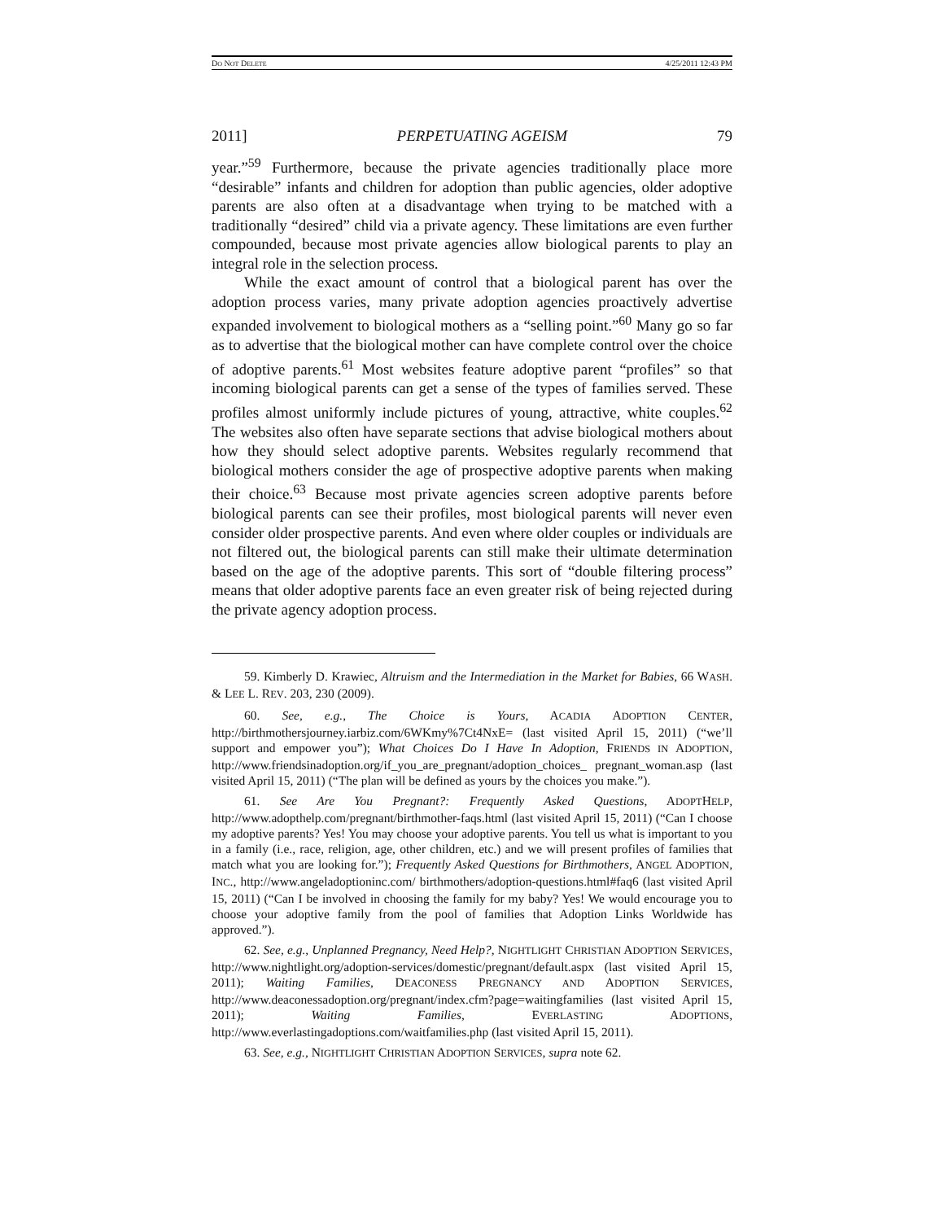DO NOT DELETE 4/25/2011 12:43 PM
2011] PERPETUATING AGEISM 79
year.”<sup>59</sup> Furthermore, because the private agencies traditionally place more “desirable” infants and children for adoption than public agencies, older adoptive parents are also often at a disadvantage when trying to be matched with a traditionally “desired” child via a private agency. These limitations are even further compounded, because most private agencies allow biological parents to play an integral role in the selection process.
While the exact amount of control that a biological parent has over the adoption process varies, many private adoption agencies proactively advertise expanded involvement to biological mothers as a “selling point.”<sup>60</sup> Many go so far as to advertise that the biological mother can have complete control over the choice of adoptive parents.<sup>61</sup> Most websites feature adoptive parent “profiles” so that incoming biological parents can get a sense of the types of families served. These profiles almost uniformly include pictures of young, attractive, white couples.<sup>62</sup> The websites also often have separate sections that advise biological mothers about how they should select adoptive parents. Websites regularly recommend that biological mothers consider the age of prospective adoptive parents when making their choice.<sup>63</sup> Because most private agencies screen adoptive parents before biological parents can see their profiles, most biological parents will never even consider older prospective parents. And even where older couples or individuals are not filtered out, the biological parents can still make their ultimate determination based on the age of the adoptive parents. This sort of “double filtering process” means that older adoptive parents face an even greater risk of being rejected during the private agency adoption process.
59. Kimberly D. Krawiec, Altruism and the Intermediation in the Market for Babies, 66 WASH. & LEE L. REV. 203, 230 (2009).
60. See, e.g., The Choice is Yours, ACADIA ADOPTION CENTER, http://birthmothersjourney.iarbiz.com/6WKmy%7Ct4NxE= (last visited April 15, 2011) (“we’ll support and empower you”); What Choices Do I Have In Adoption, FRIENDS IN ADOPTION, http://www.friendsinadoption.org/if_you_are_pregnant/adoption_choices_ pregnant_woman.asp (last visited April 15, 2011) (“The plan will be defined as yours by the choices you make.”).
61. See Are You Pregnant?: Frequently Asked Questions, ADOPTHELP, http://www.adopthelp.com/pregnant/birthmother-faqs.html (last visited April 15, 2011) (“Can I choose my adoptive parents? Yes! You may choose your adoptive parents. You tell us what is important to you in a family (i.e., race, religion, age, other children, etc.) and we will present profiles of families that match what you are looking for.”); Frequently Asked Questions for Birthmothers, ANGEL ADOPTION, INC., http://www.angeladoptioninc.com/ birthmothers/adoption-questions.html#faq6 (last visited April 15, 2011) (“Can I be involved in choosing the family for my baby? Yes! We would encourage you to choose your adoptive family from the pool of families that Adoption Links Worldwide has approved.”).
62. See, e.g., Unplanned Pregnancy, Need Help?, NIGHTLIGHT CHRISTIAN ADOPTION SERVICES, http://www.nightlight.org/adoption-services/domestic/pregnant/default.aspx (last visited April 15, 2011); Waiting Families, DEACONESS PREGNANCY AND ADOPTION SERVICES, http://www.deaconessadoption.org/pregnant/index.cfm?page=waitingfamilies (last visited April 15, 2011); Waiting Families, EVERLASTING ADOPTIONS, http://www.everlastingadoptions.com/waitfamilies.php (last visited April 15, 2011).
63. See, e.g., NIGHTLIGHT CHRISTIAN ADOPTION SERVICES, supra note 62.